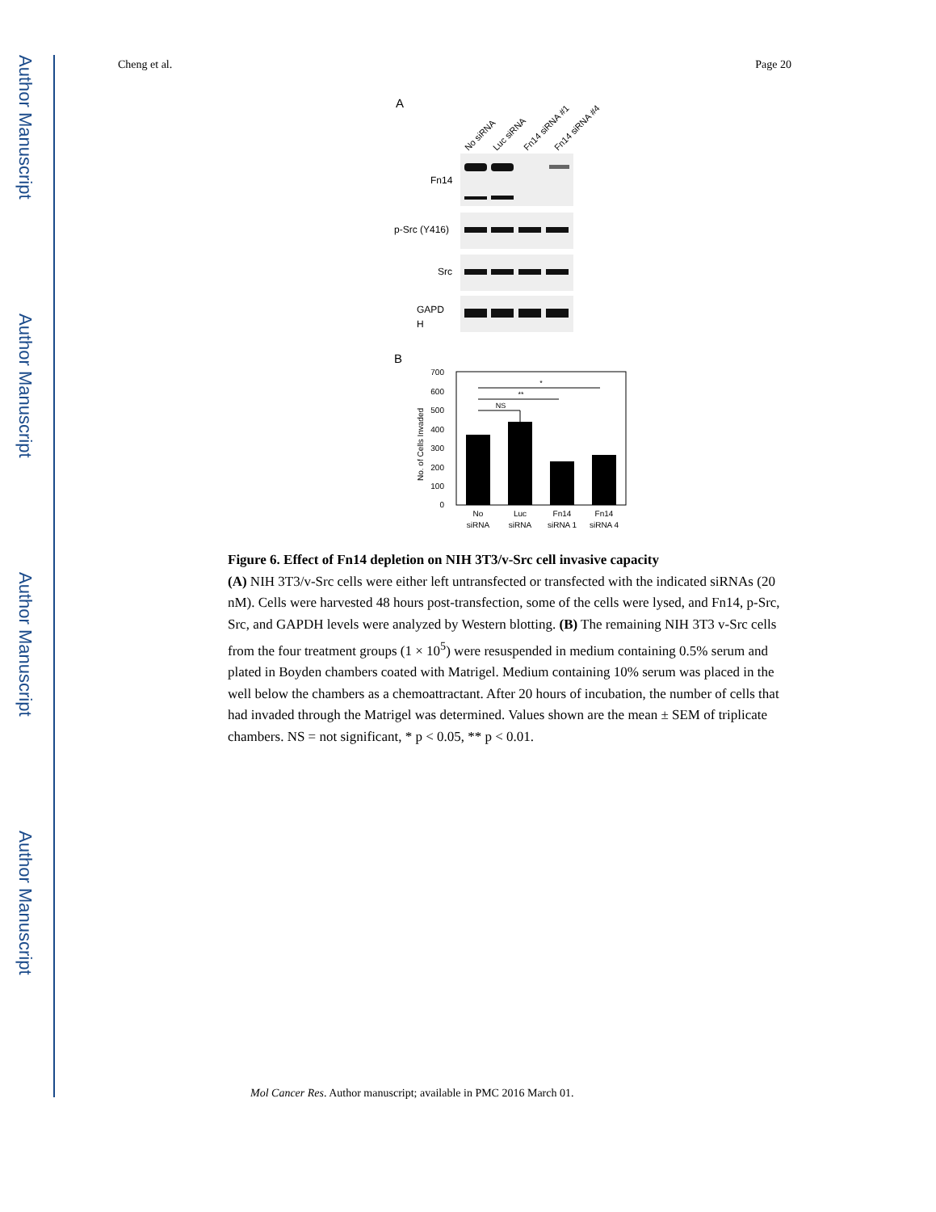Author Manuscript
Author Manuscript
Author Manuscript
Author Manuscript
Cheng et al. Page 20
A
No siRNA
Luc siRNA
Fn14 siRNA #1
Fn14 siRNA #4
Fn14
p-Src (Y416)
Src
GAPD
H
B
700
600
500
400
300
200
100
0
No. of Cells Invaded
*
**
NS
No
siRNA
Luc
siRNA
Fn14
siRNA 1
Fn14
siRNA 4
Figure 6. Effect of Fn14 depletion on NIH 3T3/v-Src cell invasive capacity
(A) NIH 3T3/v-Src cells were either left untransfected or transfected with the indicated siRNAs (20 nM). Cells were harvested 48 hours post-transfection, some of the cells were lysed, and Fn14, p-Src, Src, and GAPDH levels were analyzed by Western blotting. (B) The remaining NIH 3T3 v-Src cells from the four treatment groups (1 × 10<sup>5</sup>) were resuspended in medium containing 0.5% serum and plated in Boyden chambers coated with Matrigel. Medium containing 10% serum was placed in the well below the chambers as a chemoattractant. After 20 hours of incubation, the number of cells that had invaded through the Matrigel was determined. Values shown are the mean ± SEM of triplicate chambers. NS = not significant, * p < 0.05, ** p < 0.01.
Mol Cancer Res. Author manuscript; available in PMC 2016 March 01.